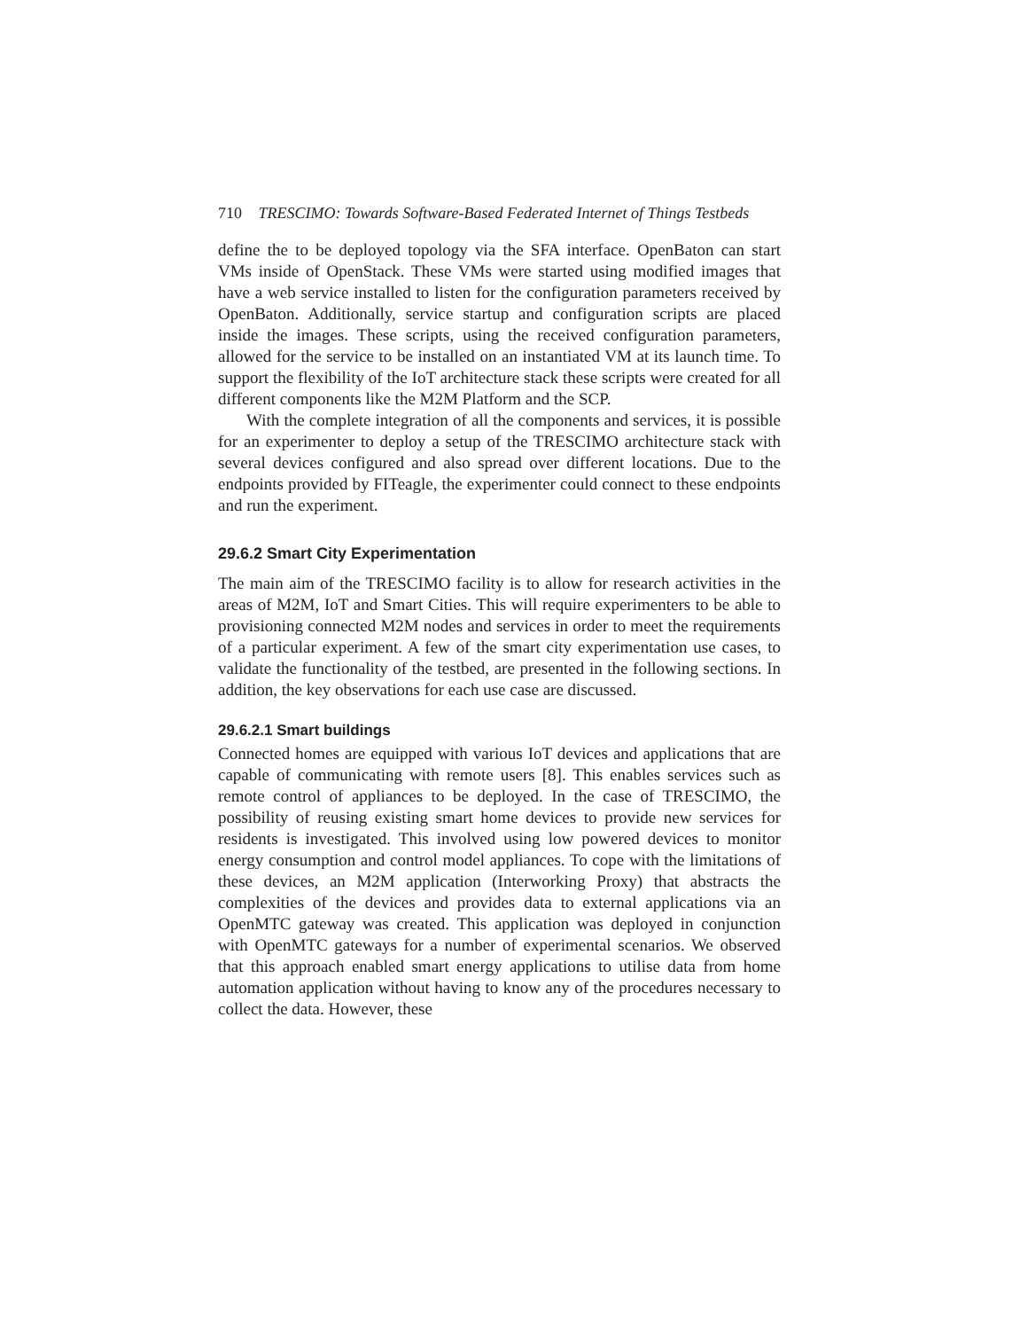710 TRESCIMO: Towards Software-Based Federated Internet of Things Testbeds
define the to be deployed topology via the SFA interface. OpenBaton can start VMs inside of OpenStack. These VMs were started using modified images that have a web service installed to listen for the configuration parameters received by OpenBaton. Additionally, service startup and configuration scripts are placed inside the images. These scripts, using the received configuration parameters, allowed for the service to be installed on an instantiated VM at its launch time. To support the flexibility of the IoT architecture stack these scripts were created for all different components like the M2M Platform and the SCP.
With the complete integration of all the components and services, it is possible for an experimenter to deploy a setup of the TRESCIMO architecture stack with several devices configured and also spread over different locations. Due to the endpoints provided by FITeagle, the experimenter could connect to these endpoints and run the experiment.
29.6.2 Smart City Experimentation
The main aim of the TRESCIMO facility is to allow for research activities in the areas of M2M, IoT and Smart Cities. This will require experimenters to be able to provisioning connected M2M nodes and services in order to meet the requirements of a particular experiment. A few of the smart city experimentation use cases, to validate the functionality of the testbed, are presented in the following sections. In addition, the key observations for each use case are discussed.
29.6.2.1 Smart buildings
Connected homes are equipped with various IoT devices and applications that are capable of communicating with remote users [8]. This enables services such as remote control of appliances to be deployed. In the case of TRESCIMO, the possibility of reusing existing smart home devices to provide new services for residents is investigated. This involved using low powered devices to monitor energy consumption and control model appliances. To cope with the limitations of these devices, an M2M application (Interworking Proxy) that abstracts the complexities of the devices and provides data to external applications via an OpenMTC gateway was created. This application was deployed in conjunction with OpenMTC gateways for a number of experimental scenarios. We observed that this approach enabled smart energy applications to utilise data from home automation application without having to know any of the procedures necessary to collect the data. However, these